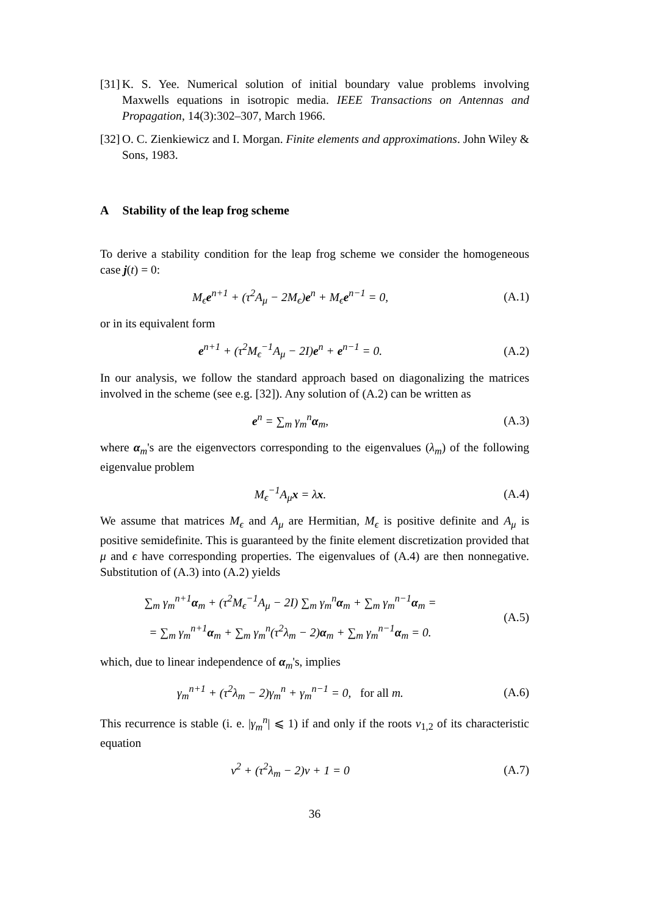[31] K. S. Yee. Numerical solution of initial boundary value problems involving Maxwells equations in isotropic media. IEEE Transactions on Antennas and Propagation, 14(3):302–307, March 1966.
[32] O. C. Zienkiewicz and I. Morgan. Finite elements and approximations. John Wiley & Sons, 1983.
A Stability of the leap frog scheme
To derive a stability condition for the leap frog scheme we consider the homogeneous case j(t) = 0:
M<sub>ϵ</sub>e<sup>n+1</sup> + (τ<sup>2</sup>A<sub>μ</sub> − 2M<sub>ϵ</sub>)e<sup>n</sup> + M<sub>ϵ</sub>e<sup>n−1</sup> = 0,
(A.1)
or in its equivalent form
e<sup>n+1</sup> + (τ<sup>2</sup>M<sub>ϵ</sub><sup>−1</sup>A<sub>μ</sub> − 2I)e<sup>n</sup> + e<sup>n−1</sup> = 0.
(A.2)
In our analysis, we follow the standard approach based on diagonalizing the matrices involved in the scheme (see e.g. [32]). Any solution of (A.2) can be written as
e<sup>n</sup> = ∑<sub>m</sub> γ<sub>m</sub><sup>n</sup>α<sub>m</sub>, (A.3)
where α<sub>m</sub>'s are the eigenvectors corresponding to the eigenvalues (λ<sub>m</sub>) of the following eigenvalue problem
M<sub>ϵ</sub><sup>−1</sup>A<sub>μ</sub>x = λx. (A.4)
We assume that matrices M<sub>ϵ</sub> and A<sub>μ</sub> are Hermitian, M<sub>ϵ</sub> is positive definite and A<sub>μ</sub> is positive semidefinite. This is guaranteed by the finite element discretization provided that μ and ϵ have corresponding properties. The eigenvalues of (A.4) are then nonnegative. Substitution of (A.3) into (A.2) yields
∑<sub>m</sub> γ<sub>m</sub><sup>n+1</sup>α<sub>m</sub> + (τ<sup>2</sup>M<sub>ϵ</sub><sup>−1</sup>A<sub>μ</sub> − 2I) ∑<sub>m</sub> γ<sub>m</sub><sup>n</sup>α<sub>m</sub> + ∑<sub>m</sub> γ<sub>m</sub><sup>n−1</sup>α<sub>m</sub> =
= ∑<sub>m</sub> γ<sub>m</sub><sup>n+1</sup>α<sub>m</sub> + ∑<sub>m</sub> γ<sub>m</sub><sup>n</sup>(τ<sup>2</sup>λ<sub>m</sub> − 2)α<sub>m</sub> + ∑<sub>m</sub> γ<sub>m</sub><sup>n−1</sup>α<sub>m</sub> = 0.
(A.5)
which, due to linear independence of α<sub>m</sub>'s, implies
γ<sub>m</sub><sup>n+1</sup> + (τ<sup>2</sup>λ<sub>m</sub> − 2)γ<sub>m</sub><sup>n</sup> + γ<sub>m</sub><sup>n−1</sup> = 0, for all m.
(A.6)
This recurrence is stable (i. e. |γ<sub>m</sub><sup>n</sup>| ⩽ 1) if and only if the roots ν<sub>1,2</sub> of its characteristic equation
ν<sup>2</sup> + (τ<sup>2</sup>λ<sub>m</sub> − 2)ν + 1 = 0 (A.7)
36